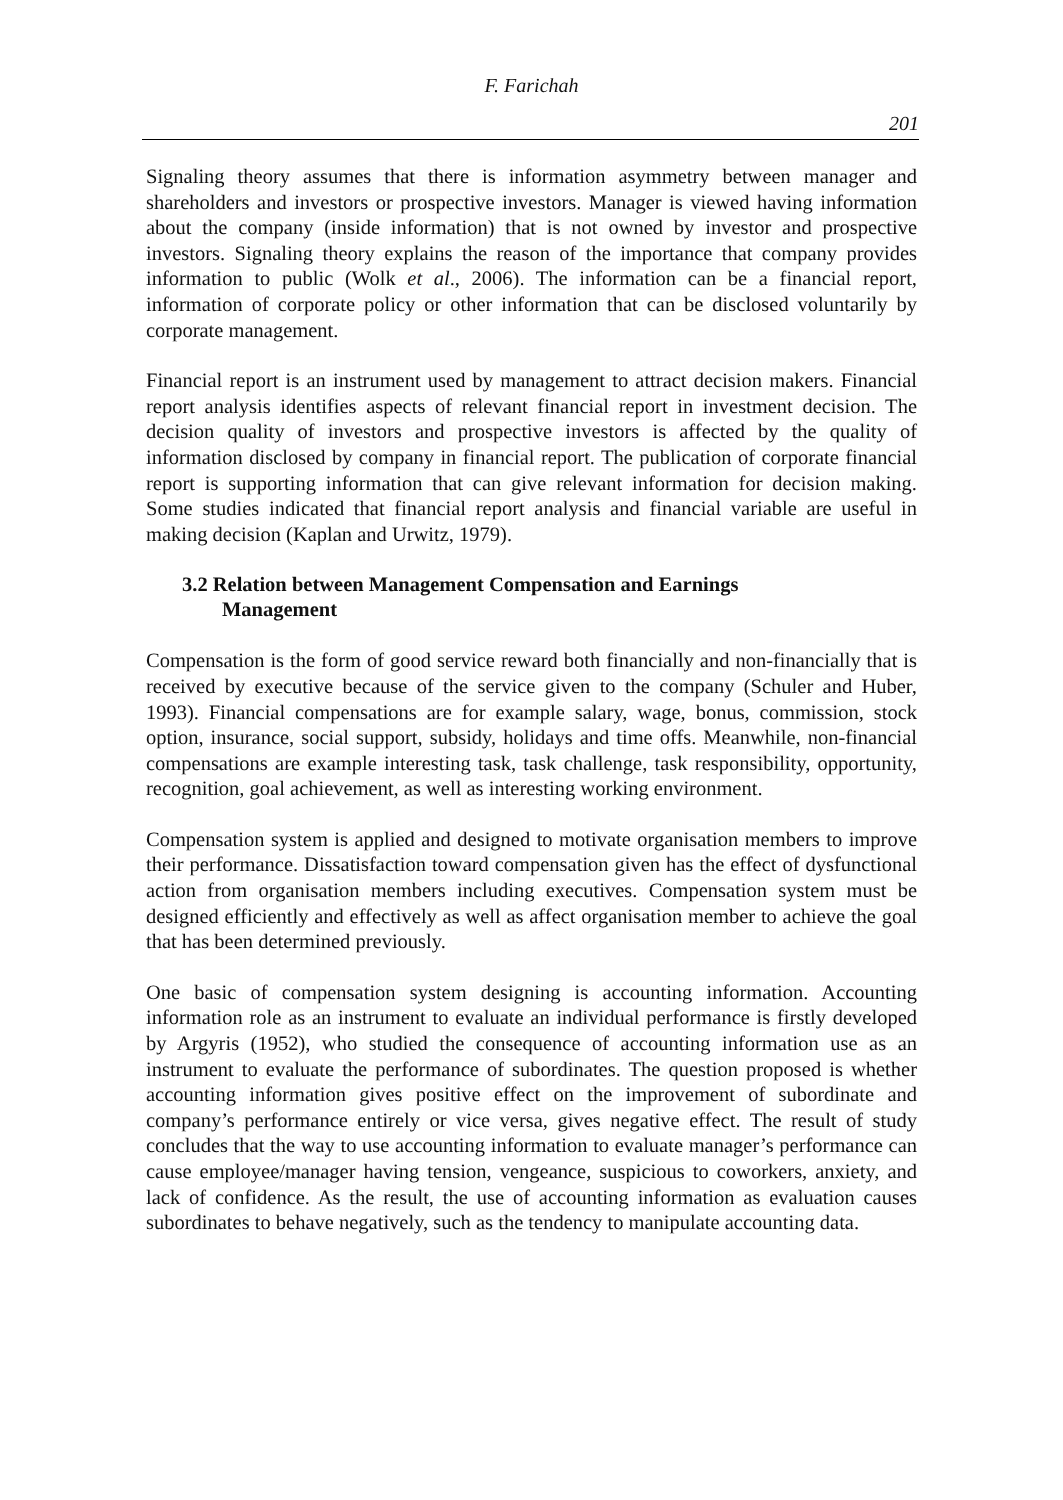F. Farichah
201
Signaling theory assumes that there is information asymmetry between manager and shareholders and investors or prospective investors. Manager is viewed having information about the company (inside information) that is not owned by investor and prospective investors. Signaling theory explains the reason of the importance that company provides information to public (Wolk et al., 2006). The information can be a financial report, information of corporate policy or other information that can be disclosed voluntarily by corporate management.
Financial report is an instrument used by management to attract decision makers. Financial report analysis identifies aspects of relevant financial report in investment decision. The decision quality of investors and prospective investors is affected by the quality of information disclosed by company in financial report. The publication of corporate financial report is supporting information that can give relevant information for decision making. Some studies indicated that financial report analysis and financial variable are useful in making decision (Kaplan and Urwitz, 1979).
3.2 Relation between Management Compensation and Earnings
Management
Compensation is the form of good service reward both financially and non-financially that is received by executive because of the service given to the company (Schuler and Huber, 1993). Financial compensations are for example salary, wage, bonus, commission, stock option, insurance, social support, subsidy, holidays and time offs. Meanwhile, non-financial compensations are example interesting task, task challenge, task responsibility, opportunity, recognition, goal achievement, as well as interesting working environment.
Compensation system is applied and designed to motivate organisation members to improve their performance. Dissatisfaction toward compensation given has the effect of dysfunctional action from organisation members including executives. Compensation system must be designed efficiently and effectively as well as affect organisation member to achieve the goal that has been determined previously.
One basic of compensation system designing is accounting information. Accounting information role as an instrument to evaluate an individual performance is firstly developed by Argyris (1952), who studied the consequence of accounting information use as an instrument to evaluate the performance of subordinates. The question proposed is whether accounting information gives positive effect on the improvement of subordinate and company’s performance entirely or vice versa, gives negative effect. The result of study concludes that the way to use accounting information to evaluate manager’s performance can cause employee/manager having tension, vengeance, suspicious to coworkers, anxiety, and lack of confidence. As the result, the use of accounting information as evaluation causes subordinates to behave negatively, such as the tendency to manipulate accounting data.